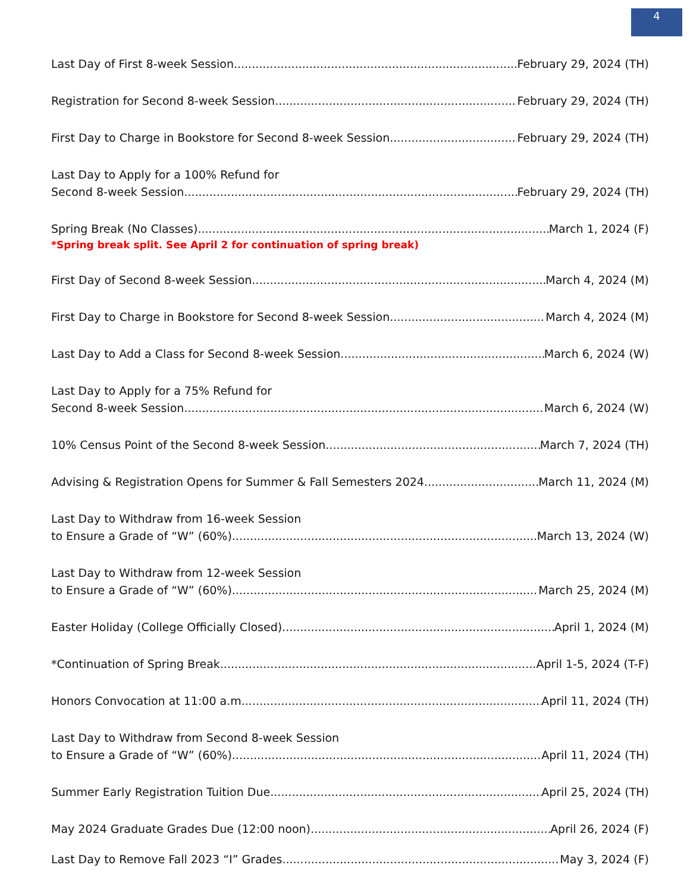4
Last Day of First 8-week Session February 29, 2024 (TH)
Registration for Second 8-week Session February 29, 2024 (TH)
First Day to Charge in Bookstore for Second 8-week Session February 29, 2024 (TH)
Last Day to Apply for a 100% Refund for
Second 8-week Session February 29, 2024 (TH)
Spring Break (No Classes) March 1, 2024 (F)
*Spring break split. See April 2 for continuation of spring break)
First Day of Second 8-week Session March 4, 2024 (M)
First Day to Charge in Bookstore for Second 8-week Session March 4, 2024 (M)
Last Day to Add a Class for Second 8-week Session March 6, 2024 (W)
Last Day to Apply for a 75% Refund for
Second 8-week Session March 6, 2024 (W)
10% Census Point of the Second 8-week Session March 7, 2024 (TH)
Advising & Registration Opens for Summer & Fall Semesters 2024 March 11, 2024 (M)
Last Day to Withdraw from 16-week Session
to Ensure a Grade of “W” (60%) March 13, 2024 (W)
Last Day to Withdraw from 12-week Session
to Ensure a Grade of “W” (60%) March 25, 2024 (M)
Easter Holiday (College Officially Closed) April 1, 2024 (M)
*Continuation of Spring Break April 1-5, 2024 (T-F)
Honors Convocation at 11:00 a.m. April 11, 2024 (TH)
Last Day to Withdraw from Second 8-week Session
to Ensure a Grade of “W” (60%) April 11, 2024 (TH)
Summer Early Registration Tuition Due April 25, 2024 (TH)
May 2024 Graduate Grades Due (12:00 noon) April 26, 2024 (F)
Last Day to Remove Fall 2023 “I” Grades May 3, 2024 (F)